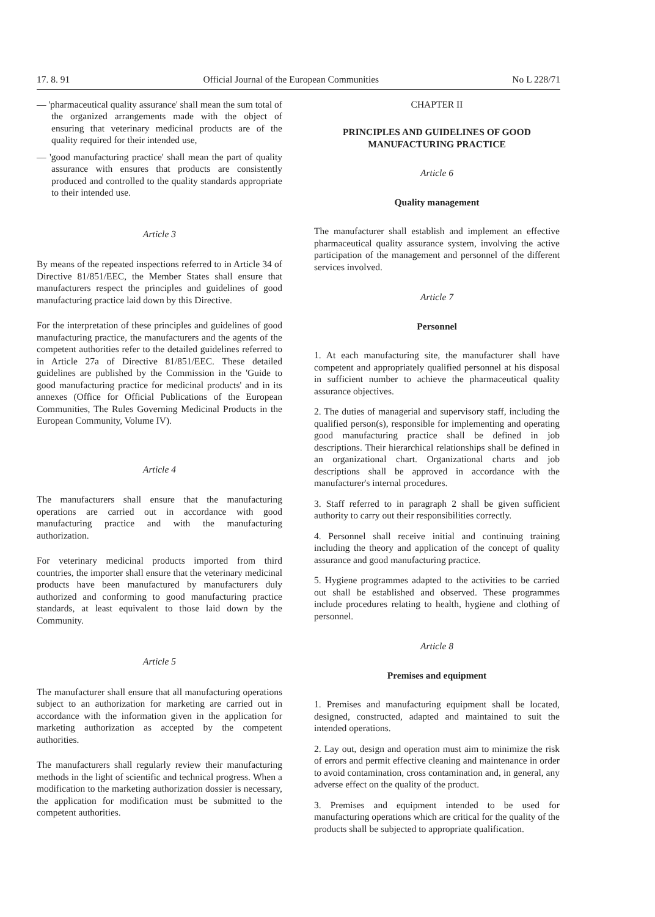17. 8. 91 Official Journal of the European Communities No L 228/71
— 'pharmaceutical quality assurance' shall mean the sum total of the organized arrangements made with the object of ensuring that veterinary medicinal products are of the quality required for their intended use,
— 'good manufacturing practice' shall mean the part of quality assurance with ensures that products are consistently produced and controlled to the quality standards appropriate to their intended use.
Article 3
By means of the repeated inspections referred to in Article 34 of Directive 81/851/EEC, the Member States shall ensure that manufacturers respect the principles and guidelines of good manufacturing practice laid down by this Directive.
For the interpretation of these principles and guidelines of good manufacturing practice, the manufacturers and the agents of the competent authorities refer to the detailed guidelines referred to in Article 27a of Directive 81/851/EEC. These detailed guidelines are published by the Commission in the 'Guide to good manufacturing practice for medicinal products' and in its annexes (Office for Official Publications of the European Communities, The Rules Governing Medicinal Products in the European Community, Volume IV).
Article 4
The manufacturers shall ensure that the manufacturing operations are carried out in accordance with good manufacturing practice and with the manufacturing authorization.
For veterinary medicinal products imported from third countries, the importer shall ensure that the veterinary medicinal products have been manufactured by manufacturers duly authorized and conforming to good manufacturing practice standards, at least equivalent to those laid down by the Community.
Article 5
The manufacturer shall ensure that all manufacturing operations subject to an authorization for marketing are carried out in accordance with the information given in the application for marketing authorization as accepted by the competent authorities.
The manufacturers shall regularly review their manufacturing methods in the light of scientific and technical progress. When a modification to the marketing authorization dossier is necessary, the application for modification must be submitted to the competent authorities.
CHAPTER II
PRINCIPLES AND GUIDELINES OF GOOD MANUFACTURING PRACTICE
Article 6
Quality management
The manufacturer shall establish and implement an effective pharmaceutical quality assurance system, involving the active participation of the management and personnel of the different services involved.
Article 7
Personnel
1. At each manufacturing site, the manufacturer shall have competent and appropriately qualified personnel at his disposal in sufficient number to achieve the pharmaceutical quality assurance objectives.
2. The duties of managerial and supervisory staff, including the qualified person(s), responsible for implementing and operating good manufacturing practice shall be defined in job descriptions. Their hierarchical relationships shall be defined in an organizational chart. Organizational charts and job descriptions shall be approved in accordance with the manufacturer's internal procedures.
3. Staff referred to in paragraph 2 shall be given sufficient authority to carry out their responsibilities correctly.
4. Personnel shall receive initial and continuing training including the theory and application of the concept of quality assurance and good manufacturing practice.
5. Hygiene programmes adapted to the activities to be carried out shall be established and observed. These programmes include procedures relating to health, hygiene and clothing of personnel.
Article 8
Premises and equipment
1. Premises and manufacturing equipment shall be located, designed, constructed, adapted and maintained to suit the intended operations.
2. Lay out, design and operation must aim to minimize the risk of errors and permit effective cleaning and maintenance in order to avoid contamination, cross contamination and, in general, any adverse effect on the quality of the product.
3. Premises and equipment intended to be used for manufacturing operations which are critical for the quality of the products shall be subjected to appropriate qualification.